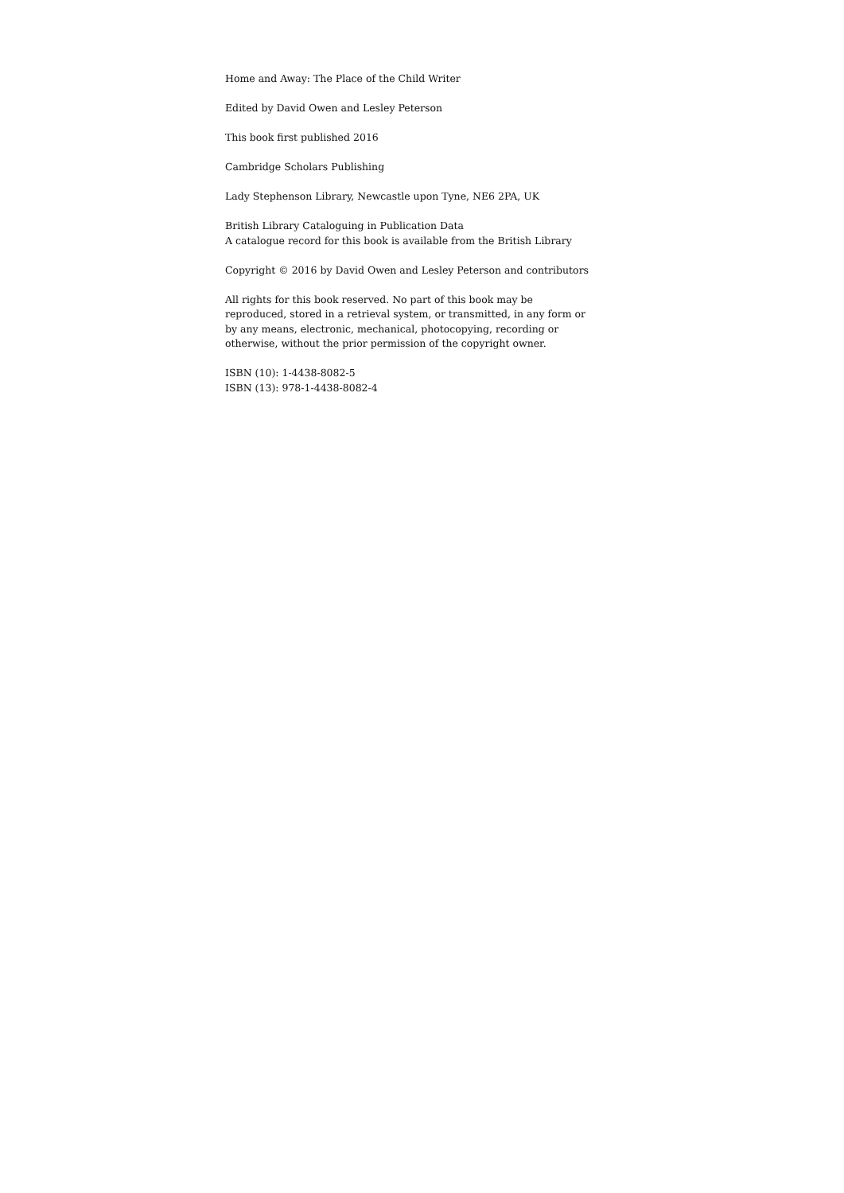Home and Away: The Place of the Child Writer
Edited by David Owen and Lesley Peterson
This book first published 2016
Cambridge Scholars Publishing
Lady Stephenson Library, Newcastle upon Tyne, NE6 2PA, UK
British Library Cataloguing in Publication Data
A catalogue record for this book is available from the British Library
Copyright © 2016 by David Owen and Lesley Peterson and contributors
All rights for this book reserved. No part of this book may be reproduced, stored in a retrieval system, or transmitted, in any form or by any means, electronic, mechanical, photocopying, recording or otherwise, without the prior permission of the copyright owner.
ISBN (10): 1-4438-8082-5
ISBN (13): 978-1-4438-8082-4